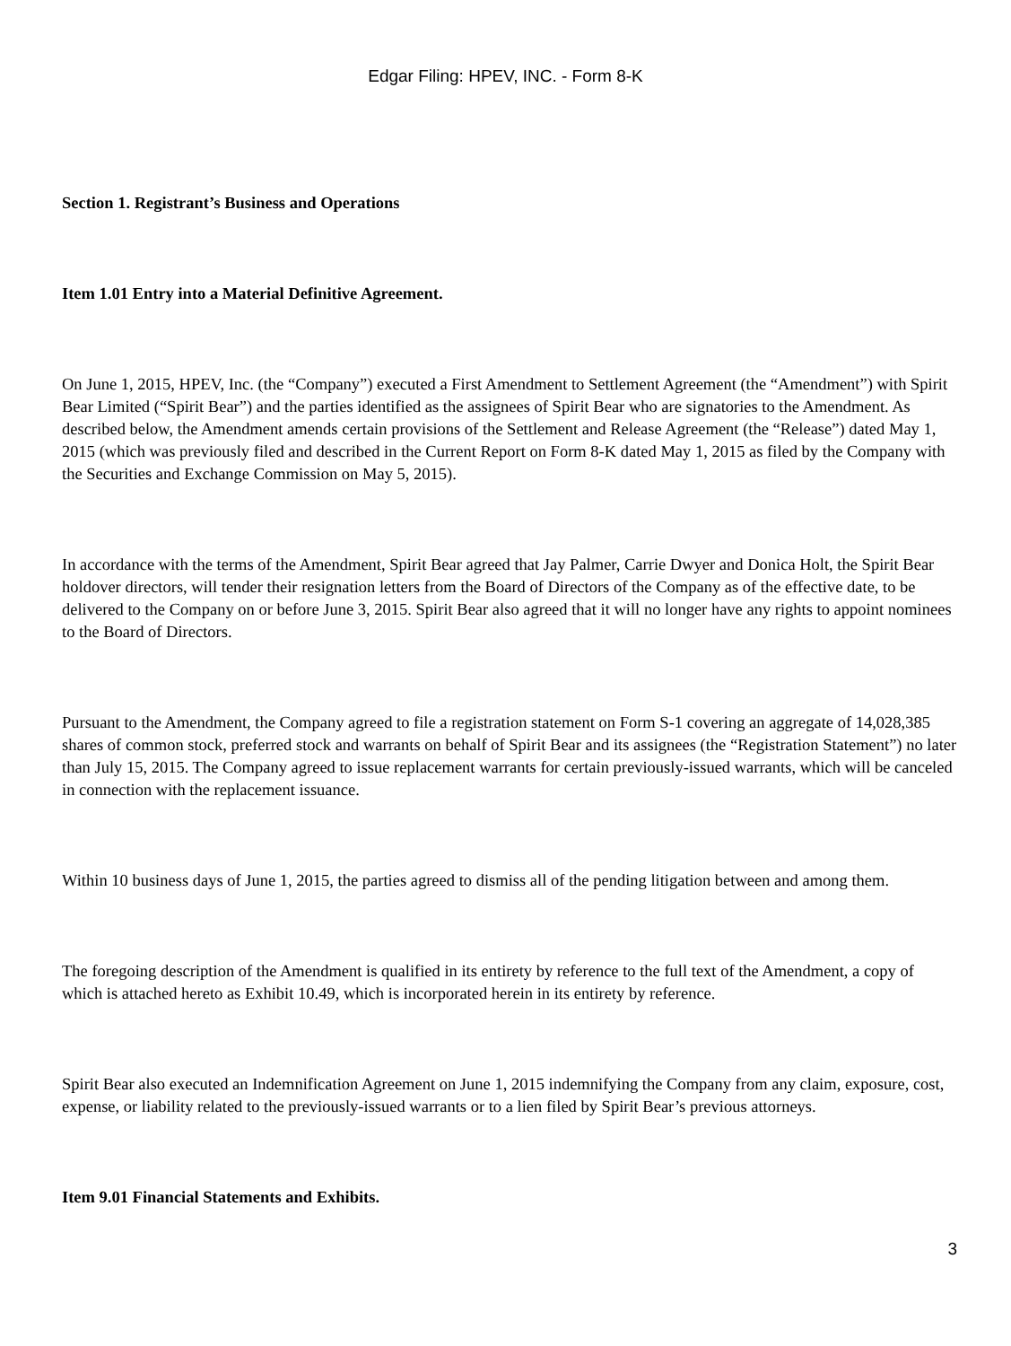Edgar Filing: HPEV, INC. - Form 8-K
Section 1. Registrant’s Business and Operations
Item 1.01 Entry into a Material Definitive Agreement.
On June 1, 2015, HPEV, Inc. (the “Company”) executed a First Amendment to Settlement Agreement (the “Amendment”) with Spirit Bear Limited (“Spirit Bear”) and the parties identified as the assignees of Spirit Bear who are signatories to the Amendment. As described below, the Amendment amends certain provisions of the Settlement and Release Agreement (the “Release”) dated May 1, 2015 (which was previously filed and described in the Current Report on Form 8-K dated May 1, 2015 as filed by the Company with the Securities and Exchange Commission on May 5, 2015).
In accordance with the terms of the Amendment, Spirit Bear agreed that Jay Palmer, Carrie Dwyer and Donica Holt, the Spirit Bear holdover directors, will tender their resignation letters from the Board of Directors of the Company as of the effective date, to be delivered to the Company on or before June 3, 2015. Spirit Bear also agreed that it will no longer have any rights to appoint nominees to the Board of Directors.
Pursuant to the Amendment, the Company agreed to file a registration statement on Form S-1 covering an aggregate of 14,028,385 shares of common stock, preferred stock and warrants on behalf of Spirit Bear and its assignees (the “Registration Statement”) no later than July 15, 2015. The Company agreed to issue replacement warrants for certain previously-issued warrants, which will be canceled in connection with the replacement issuance.
Within 10 business days of June 1, 2015, the parties agreed to dismiss all of the pending litigation between and among them.
The foregoing description of the Amendment is qualified in its entirety by reference to the full text of the Amendment, a copy of which is attached hereto as Exhibit 10.49, which is incorporated herein in its entirety by reference.
Spirit Bear also executed an Indemnification Agreement on June 1, 2015 indemnifying the Company from any claim, exposure, cost, expense, or liability related to the previously-issued warrants or to a lien filed by Spirit Bear’s previous attorneys.
Item 9.01 Financial Statements and Exhibits.
3